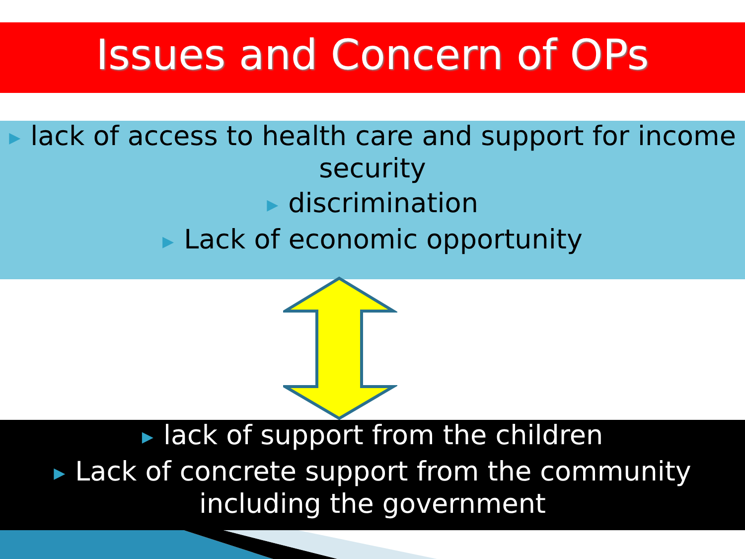Issues and Concern of OPs
▶ lack of access to health care and support for income security
▶ discrimination
▶ Lack of economic opportunity
▶ lack of support from the children
▶ Lack of concrete support from the community including the government